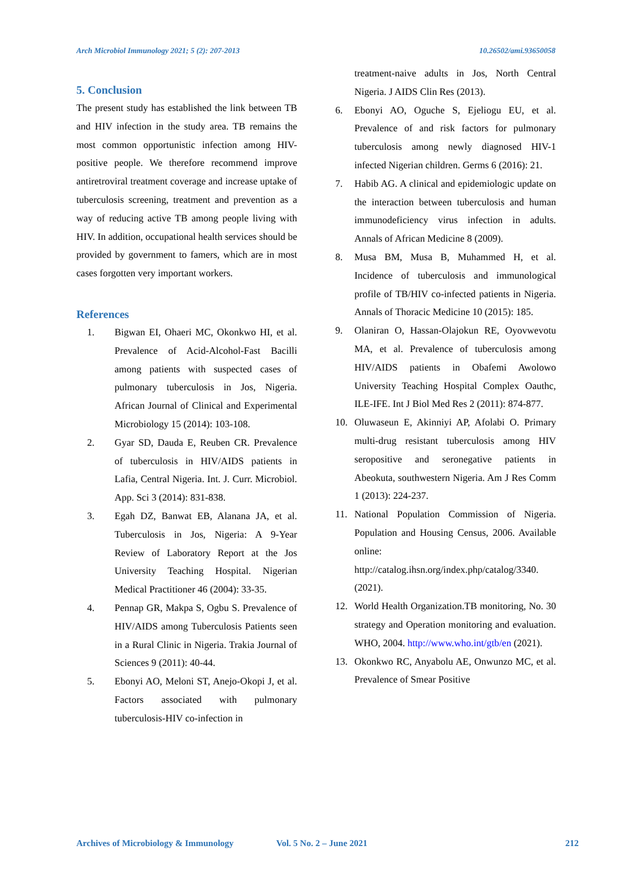Arch Microbiol Immunology 2021; 5 (2): 207-2013 10.26502/ami.93650058
5. Conclusion
The present study has established the link between TB and HIV infection in the study area. TB remains the most common opportunistic infection among HIV-positive people. We therefore recommend improve antiretroviral treatment coverage and increase uptake of tuberculosis screening, treatment and prevention as a way of reducing active TB among people living with HIV. In addition, occupational health services should be provided by government to famers, which are in most cases forgotten very important workers.
References
1. Bigwan EI, Ohaeri MC, Okonkwo HI, et al. Prevalence of Acid-Alcohol-Fast Bacilli among patients with suspected cases of pulmonary tuberculosis in Jos, Nigeria. African Journal of Clinical and Experimental Microbiology 15 (2014): 103-108.
2. Gyar SD, Dauda E, Reuben CR. Prevalence of tuberculosis in HIV/AIDS patients in Lafia, Central Nigeria. Int. J. Curr. Microbiol. App. Sci 3 (2014): 831-838.
3. Egah DZ, Banwat EB, Alanana JA, et al. Tuberculosis in Jos, Nigeria: A 9-Year Review of Laboratory Report at the Jos University Teaching Hospital. Nigerian Medical Practitioner 46 (2004): 33-35.
4. Pennap GR, Makpa S, Ogbu S. Prevalence of HIV/AIDS among Tuberculosis Patients seen in a Rural Clinic in Nigeria. Trakia Journal of Sciences 9 (2011): 40-44.
5. Ebonyi AO, Meloni ST, Anejo-Okopi J, et al. Factors associated with pulmonary tuberculosis-HIV co-infection in
treatment-naive adults in Jos, North Central Nigeria. J AIDS Clin Res (2013).
6. Ebonyi AO, Oguche S, Ejeliogu EU, et al. Prevalence of and risk factors for pulmonary tuberculosis among newly diagnosed HIV-1 infected Nigerian children. Germs 6 (2016): 21.
7. Habib AG. A clinical and epidemiologic update on the interaction between tuberculosis and human immunodeficiency virus infection in adults. Annals of African Medicine 8 (2009).
8. Musa BM, Musa B, Muhammed H, et al. Incidence of tuberculosis and immunological profile of TB/HIV co-infected patients in Nigeria. Annals of Thoracic Medicine 10 (2015): 185.
9. Olaniran O, Hassan-Olajokun RE, Oyovwevotu MA, et al. Prevalence of tuberculosis among HIV/AIDS patients in Obafemi Awolowo University Teaching Hospital Complex Oauthc, ILE-IFE. Int J Biol Med Res 2 (2011): 874-877.
10. Oluwaseun E, Akinniyi AP, Afolabi O. Primary multi-drug resistant tuberculosis among HIV seropositive and seronegative patients in Abeokuta, southwestern Nigeria. Am J Res Comm 1 (2013): 224-237.
11. National Population Commission of Nigeria. Population and Housing Census, 2006. Available online: http://catalog.ihsn.org/index.php/catalog/3340. (2021).
12. World Health Organization.TB monitoring, No. 30 strategy and Operation monitoring and evaluation. WHO, 2004. http://www.who.int/gtb/en (2021).
13. Okonkwo RC, Anyabolu AE, Onwunzo MC, et al. Prevalence of Smear Positive
Archives of Microbiology & Immunology Vol. 5 No. 2 – June 2021 212